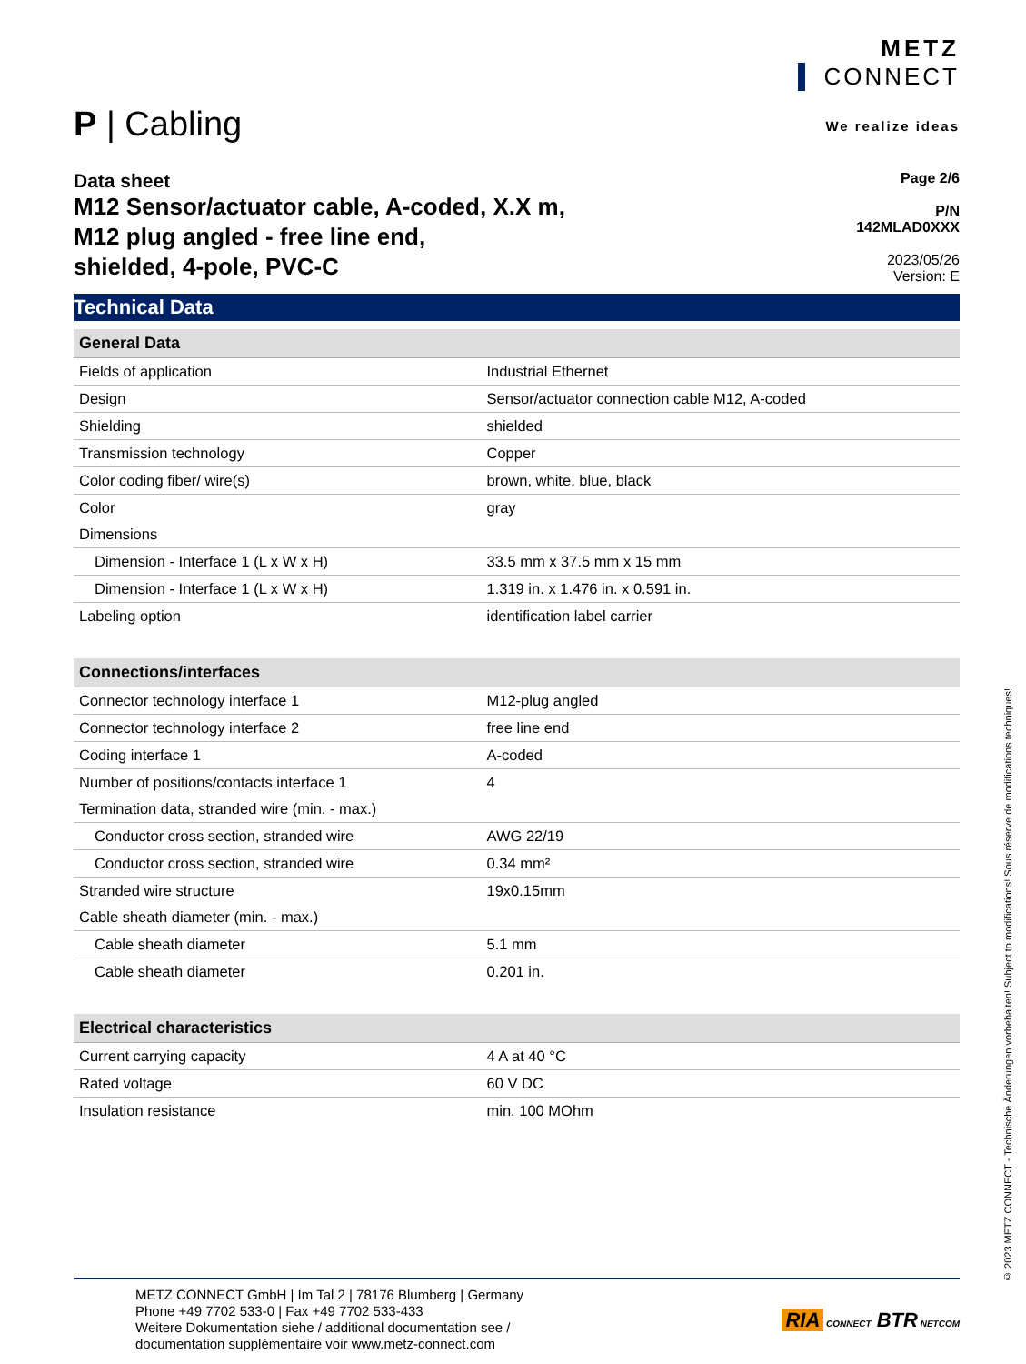P | Cabling
METZ
CONNECT
We realize ideas
Data sheet
M12 Sensor/actuator cable, A-coded, X.X m,
M12 plug angled - free line end,
shielded, 4-pole, PVC-C
Page 2/6
P/N
142MLAD0XXX
2023/05/26
Version: E
Technical Data
| General Data | |
| --- | --- |
| Fields of application | Industrial Ethernet |
| Design | Sensor/actuator connection cable M12, A-coded |
| Shielding | shielded |
| Transmission technology | Copper |
| Color coding fiber/ wire(s) | brown, white, blue, black |
| Color | gray |
| Dimensions | |
| Dimension - Interface 1 (L x W x H) | 33.5 mm x 37.5 mm x 15 mm |
| Dimension - Interface 1 (L x W x H) | 1.319 in. x 1.476 in. x 0.591 in. |
| Labeling option | identification label carrier |
| Connections/interfaces | |
| Connector technology interface 1 | M12-plug angled |
| Connector technology interface 2 | free line end |
| Coding interface 1 | A-coded |
| Number of positions/contacts interface 1 | 4 |
| Termination data, stranded wire (min. - max.) | |
| Conductor cross section, stranded wire | AWG 22/19 |
| Conductor cross section, stranded wire | 0.34 mm² |
| Stranded wire structure | 19x0.15mm |
| Cable sheath diameter (min. - max.) | |
| Cable sheath diameter | 5.1 mm |
| Cable sheath diameter | 0.201 in. |
| Electrical characteristics | |
| Current carrying capacity | 4 A at 40 °C |
| Rated voltage | 60 V DC |
| Insulation resistance | min. 100 MOhm |
METZ CONNECT GmbH | Im Tal 2 | 78176 Blumberg | Germany
Phone +49 7702 533-0 | Fax +49 7702 533-433
Weitere Dokumentation siehe / additional documentation see /
documentation supplémentaire voir www.metz-connect.com
RIA CONNECT BTR NETCOM
© 2023 METZ CONNECT - Technische Änderungen vorbehalten! Subject to modifications! Sous réserve de modifications techniques!